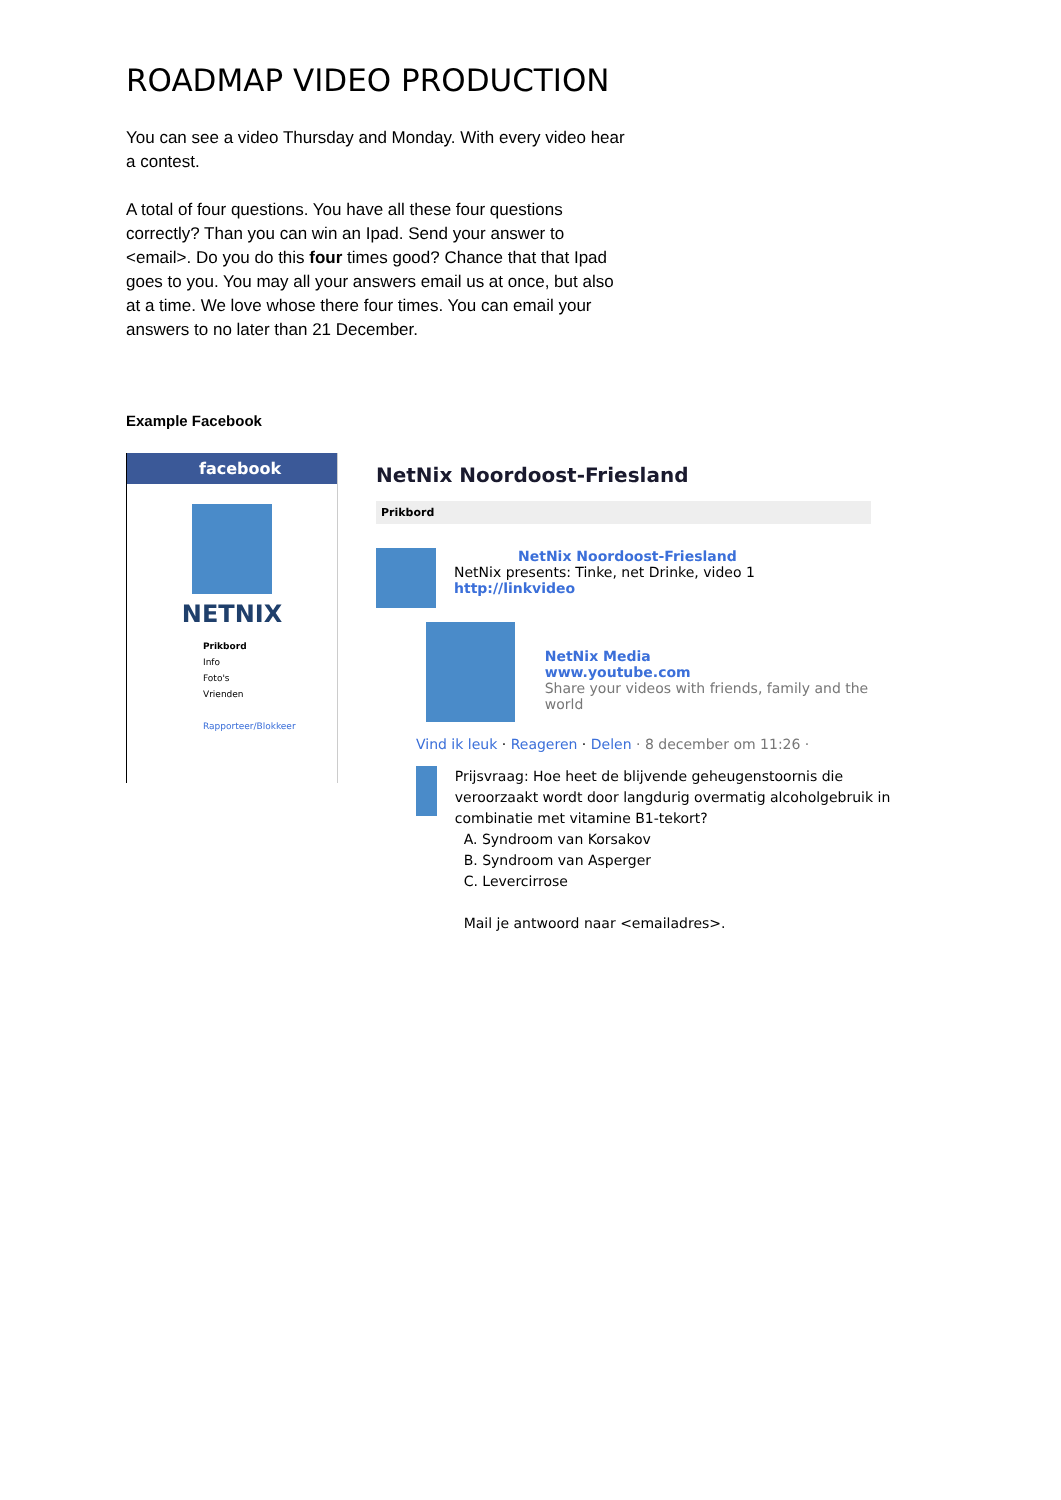ROADMAP VIDEO PRODUCTION
You can see a video Thursday and Monday. With every video hear a contest.
A total of four questions. You have all these four questions correctly? Than you can win an Ipad. Send your answer to <email>. Do you do this four times good? Chance that that Ipad goes to you. You may all your answers email us at once, but also at a time. We love whose there four times. You can email your answers to no later than 21 December.
Example Facebook
facebook
NETNIX
Prikbord
Info
Foto's
Vrienden
Rapporteer/Blokkeer
NetNix Noordoost-Friesland
Prikbord
NetNix Noordoost-Friesland
NetNix presents: Tinke, net Drinke, video 1
http://linkvideo
NetNix Media
www.youtube.com
Share your videos with friends, family and the world
Vind ik leuk · Reageren · Delen · 8 december om 11:26 ·
Prijsvraag: Hoe heet de blijvende geheugenstoornis die veroorzaakt wordt door langdurig overmatig alcoholgebruik in combinatie met vitamine B1-tekort?
A. Syndroom van Korsakov
B. Syndroom van Asperger
C. Levercirrose
Mail je antwoord naar <emailadres>.